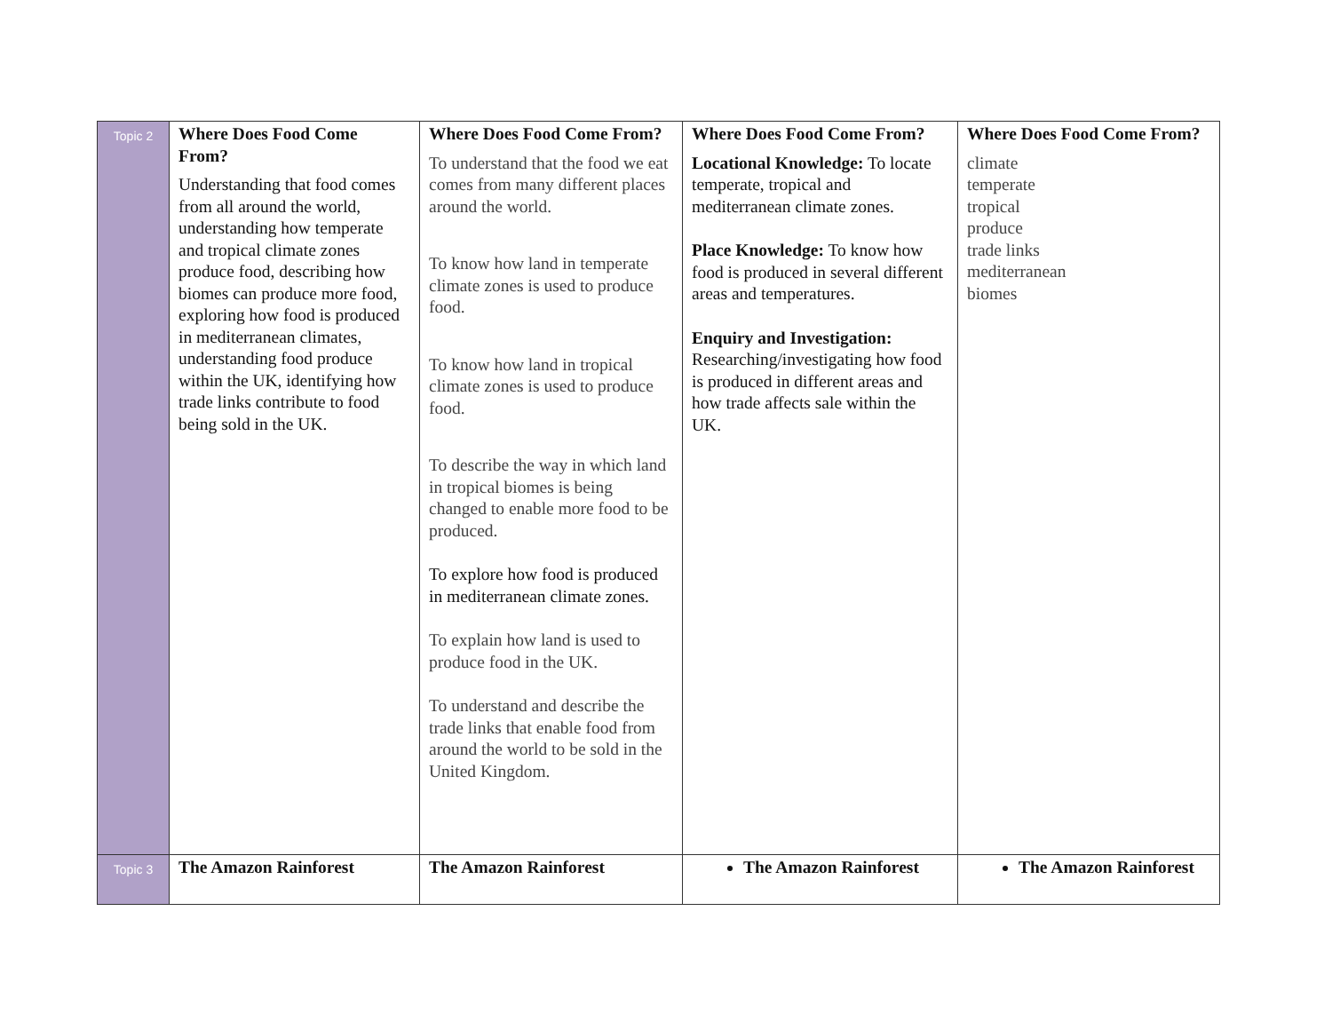| Topic 2 | Where Does Food Come From? Understanding that food comes from all around the world, understanding how temperate and tropical climate zones produce food, describing how biomes can produce more food, exploring how food is produced in mediterranean climates, understanding food produce within the UK, identifying how trade links contribute to food being sold in the UK. | Where Does Food Come From? To understand that the food we eat comes from many different places around the world. To know how land in temperate climate zones is used to produce food. To know how land in tropical climate zones is used to produce food. To describe the way in which land in tropical biomes is being changed to enable more food to be produced. To explore how food is produced in mediterranean climate zones. To explain how land is used to produce food in the UK. To understand and describe the trade links that enable food from around the world to be sold in the United Kingdom. | Where Does Food Come From? Locational Knowledge: To locate temperate, tropical and mediterranean climate zones. Place Knowledge: To know how food is produced in several different areas and temperatures. Enquiry and Investigation: Researching/investigating how food is produced in different areas and how trade affects sale within the UK. | Where Does Food Come From? climate temperate tropical produce trade links mediterranean biomes |
| Topic 3 | The Amazon Rainforest | The Amazon Rainforest | The Amazon Rainforest | The Amazon Rainforest |